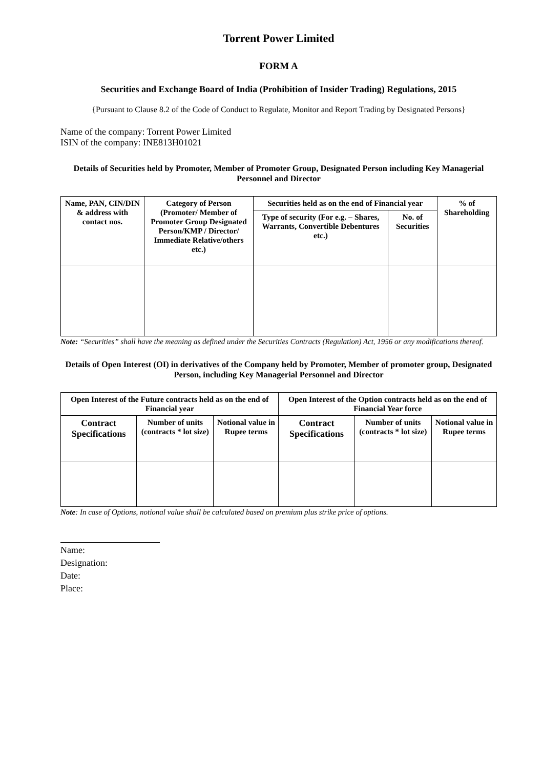Torrent Power Limited
FORM A
Securities and Exchange Board of India (Prohibition of Insider Trading) Regulations, 2015
{Pursuant to Clause 8.2 of the Code of Conduct to Regulate, Monitor and Report Trading by Designated Persons}
Name of the company: Torrent Power Limited
ISIN of the company: INE813H01021
Details of Securities held by Promoter, Member of Promoter Group, Designated Person including Key Managerial Personnel and Director
| Name, PAN, CIN/DIN & address with contact nos. | Category of Person (Promoter/ Member of Promoter Group Designated Person/KMP / Director/ Immediate Relative/others etc.) | Securities held as on the end of Financial year | | % of Shareholding |
| --- | --- | --- | --- | --- |
| | | Type of security (For e.g. – Shares, Warrants, Convertible Debentures etc.) | No. of Securities | |
Note: “Securities” shall have the meaning as defined under the Securities Contracts (Regulation) Act, 1956 or any modifications thereof.
Details of Open Interest (OI) in derivatives of the Company held by Promoter, Member of promoter group, Designated Person, including Key Managerial Personnel and Director
| Open Interest of the Future contracts held as on the end of Financial year | | | Open Interest of the Option contracts held as on the end of Financial Year force | | |
| --- | --- | --- | --- | --- | --- |
| Contract Specifications | Number of units (contracts * lot size) | Notional value in Rupee terms | Contract Specifications | Number of units (contracts * lot size) | Notional value in Rupee terms |
Note: In case of Options, notional value shall be calculated based on premium plus strike price of options.
Name:
Designation:
Date:
Place: